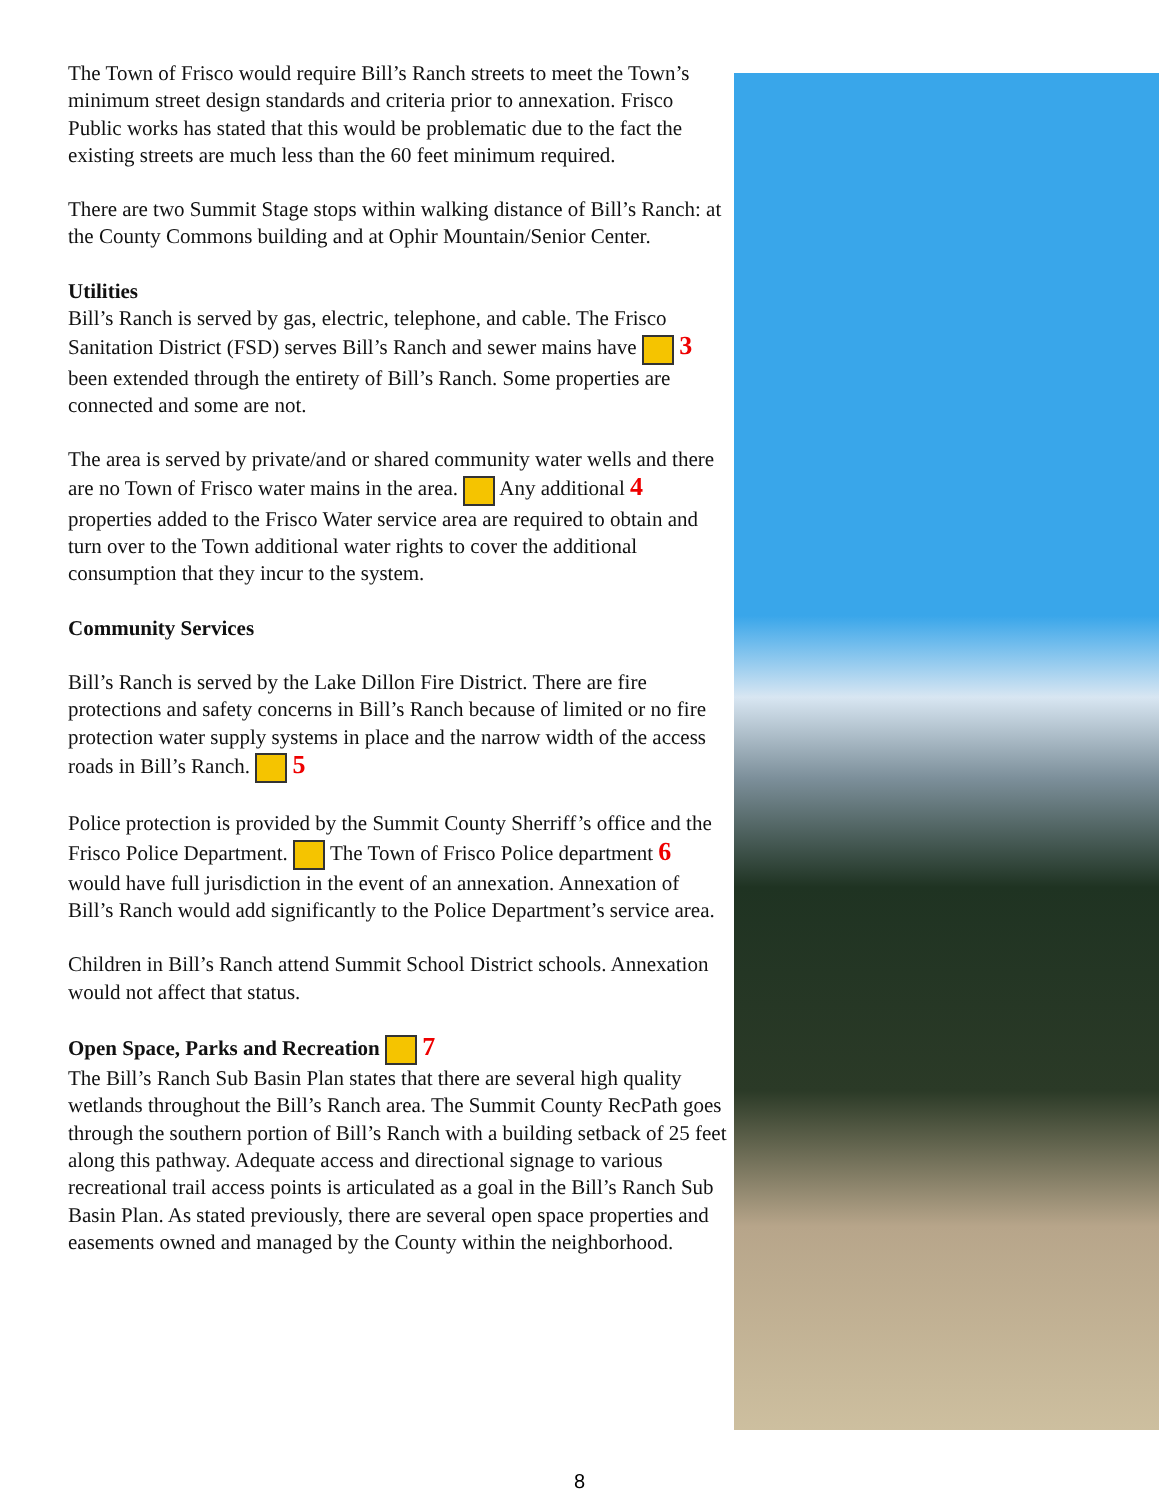The Town of Frisco would require Bill’s Ranch streets to meet the Town’s minimum street design standards and criteria prior to annexation. Frisco Public works has stated that this would be problematic due to the fact the existing streets are much less than the 60 feet minimum required.
There are two Summit Stage stops within walking distance of Bill’s Ranch: at the County Commons building and at Ophir Mountain/Senior Center.
Utilities
Bill’s Ranch is served by gas, electric, telephone, and cable. The Frisco Sanitation District (FSD) serves Bill’s Ranch and sewer mains have 3 been extended through the entirety of Bill’s Ranch. Some properties are connected and some are not.
The area is served by private/and or shared community water wells and there are no Town of Frisco water mains in the area. Any additional 4 properties added to the Frisco Water service area are required to obtain and turn over to the Town additional water rights to cover the additional consumption that they incur to the system.
Community Services
Bill’s Ranch is served by the Lake Dillon Fire District. There are fire protections and safety concerns in Bill’s Ranch because of limited or no fire protection water supply systems in place and the narrow width of the access roads in Bill’s Ranch. 5
Police protection is provided by the Summit County Sherriff’s office and the Frisco Police Department. The Town of Frisco Police department 6 would have full jurisdiction in the event of an annexation. Annexation of Bill’s Ranch would add significantly to the Police Department’s service area.
Children in Bill’s Ranch attend Summit School District schools. Annexation would not affect that status.
Open Space, Parks and Recreation 7
The Bill’s Ranch Sub Basin Plan states that there are several high quality wetlands throughout the Bill’s Ranch area. The Summit County RecPath goes through the southern portion of Bill’s Ranch with a building setback of 25 feet along this pathway. Adequate access and directional signage to various recreational trail access points is articulated as a goal in the Bill’s Ranch Sub Basin Plan. As stated previously, there are several open space properties and easements owned and managed by the County within the neighborhood.
8